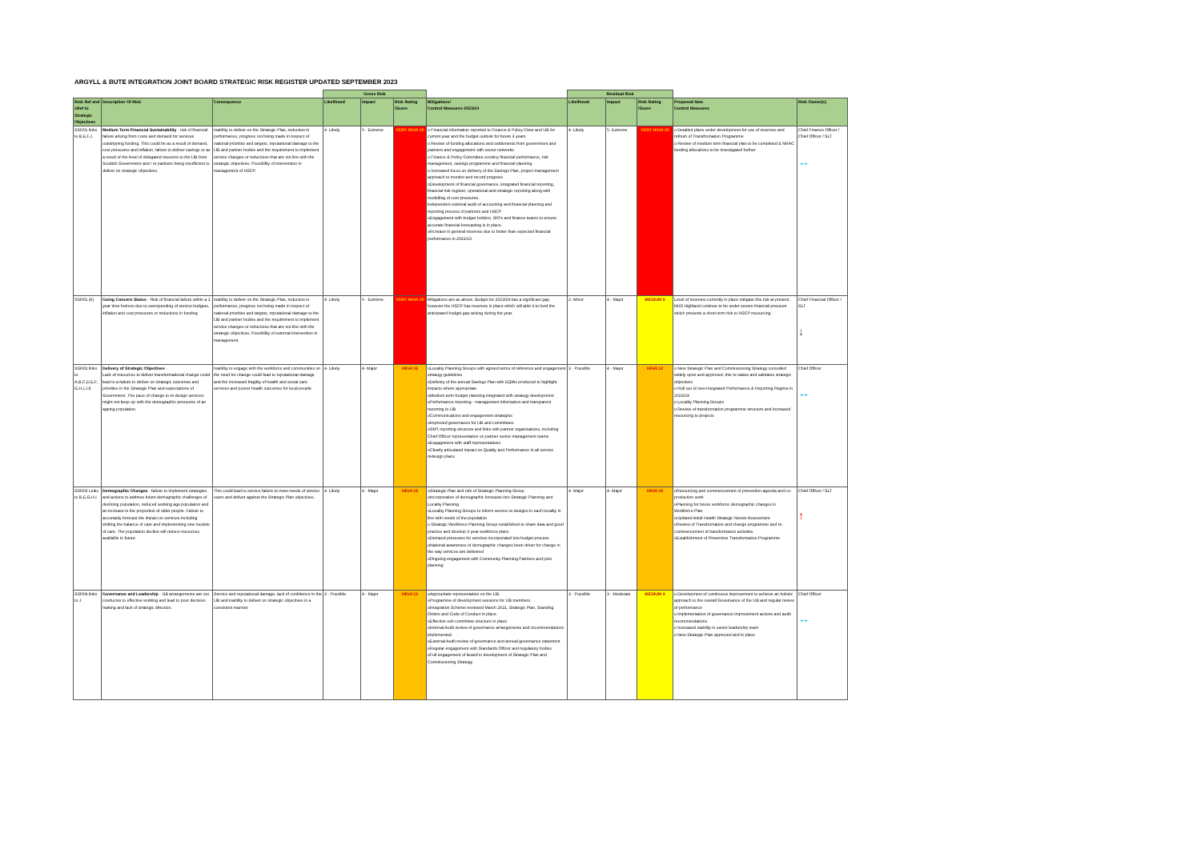ARGYLL & BUTE INTEGRATION JOINT BOARD STRATEGIC RISK REGISTER UPDATED SEPTEMBER 2023
| | | | Gross Risk | | | | Residual Risk | | | | |
| Risk Ref and xRef to Strategic Objectives | Description Of Risk | Consequence | Likelihood | Impact | Risk Rating /Score | Mitigations/ Control Measures 2023/24 | Likelihood | Impact | Risk Rating /Score | Proposed New Control Measures | Risk Owner(s) |
| SSR01 links to B,E,F,J | Medium Term Financial Sustainability - risk of financial failure arising from costs and demand for services outstripping funding. This could be as a result of demand, cost pressures and inflation, failure to deliver savings or as a result of the level of delegated resource to the IJB from Scottish Government and / or partners being insufficient to deliver on strategic objectives. | Inability to deliver on the Strategic Plan, reduction in performance, progress not being made in respect of national priorities and targets, reputational damage to the IJB and partner bodies and the requirement to implement service changes or reductions that are not line with the strategic objectives. Possibility of intervention in management of HSCP. | 4- Likely | 5 - Extreme | VERY HIGH 20 | o Financial information reported to Finance & Policy Cttee and IJB for current year and the budget outlook for future 3 years o Review of funding allocations and settlements from government and partners and engagement with sector networks o Finance & Policy Committee scrutiny financial performance, risk management, savings programme and financial planning o Increased focus on delivery of the Savings Plan, project management approach to monitor and record progress oDevelopment of financial governance, integrated financial reporting, financial risk register, operational and strategic reporting along with modelling of cost pressures. independent external audit of accounting and financial planning and reporting process of partners and HSCP oEngagement with budget holders, SIO's and finance teams to ensure accurate financial forecasting is in place. oIncrease in general reserves due to better than expected financial performance in 2022/23 | 4- Likely | 5- Extreme | VERY HIGH 20 | o Detailed plans under development for use of reserves and refresh of Transfromation Programme o Review of medium term financial plan to be completed & NRAC funding allocations to be investigated further | Chief Finance Officer / Chief Officer / SLT ↔ |
| SSR01 (b) | Going Concern Status - Risk of financial failure within a 1 year time horizon due to overspending of service budgets, inflation and cost pressures or reductions in funding | Inability to deliver on the Strategic Plan, reduction in performance, progress not being made in respect of national priorities and targets, reputational damage to the IJB and partner bodies and the requirement to implement service changes or reductions that are not line with the strategic objectives. Possibility of external intervention in management. | 4- Likely | 5 - Extreme | VERY HIGH 20 | Mitigations are as above. Budget for 2023/24 has a significant gap, however the HSCP has reserves in place which will able it to fund the anticipated budget gap arising during the year. | 2- Minor | 4 - Major | MEDIUM 8 | Level of reserves currently in place mitigate this risk at present. NHS Highland continue to be under severe financial pressure which presents a short term risk to HSCP resourcing. | Chief Financial Officer / SLT ↓ |
| SSR02 links to A,B,C,D,E,F, G,H,I,J,K | Delivery of Strategic Objectives - Lack of resources to deliver transformational change could lead to a failure to deliver on strategic outcomes and priorities in the Strategic Plan and expectations of Government. The pace of change to re-design services might not keep up with the demographic pressures of an ageing population. | Inability to engage with the workforce and communities on the need for change could lead to reputational damage and the increased fragility of health and social care services and poorer health outcomes for local people. | 4- Likely | 4- Major | HIGH 16 | oLocality Planning Groups with agreed terms of reference and engagement strategy guidelines oDelivery of the annual Savings Plan with EQIAs produced to highlight impacts where appropriate oMedium term budget planning integrated with strategy development oPerformance reporting - management informaiton and transparent reporting to IJB oCommunications and engagement strategies oImproved governance for IJB and committees oSMT reporting structure and links with partner organisations, including Chief Officer representation on partner senior management teams oEngagement with staff representatives oClearly articulated impact on Quality and Performance in all service redesign plans | 3 - Possible | 4 - Major | HIGH 12 | o New Strategic Plan and Commissioning Strategy consulted widely upon and approved, this re-states and validates strategic objectives o Roll out of new Integrated Performance & Reporting Regime in 2023/24 o Locality Planning Groups o Review of transformation programme structure and increased resourcing to projects | Chief Officer ↔ |
| SSR03 Links to B,E,G,H,I | Demographic Changes - failure to implement strategies and actions to address future demographic challenges of declining population, reduced working age population and an increase in the proportion of older people. Failure to accurately forecast the impact on services including shifting the balance of care and implementing new models of care. The population decline will reduce resources available in future. | This could lead to service failure to meet needs of service users and deliver against the Strategic Plan objectives. | 4- Likely | 4 - Major | HIGH 16 | oStrategic Plan and role of Strategic Planning Group oIncorporation of demographic forecasts into Strategic Planning and Locality Planning oLocality Planning Groups to inform service re-designs in each locality in line with needs of the population o Strategic Workforce Planning Group established to share data and good practice and develop 3 year workforce plans oDemand pressures for services incorporated into budget process oNational awareness of demographic changes been driver for change in the way services are delivered oOngoing engagement with Community Planning Partners and joint planning | 4- Major | 4- Major | HIGH 16 | oResourcing and commencement of prevention agenda and co-production work oPlanning for future workforce demographic changes in Workforce Plan oUpdated Adult Health Strategic Needs Assessment oReview of Transformation and change programme and re-commencement of transformation activities oEstablishment of Prevention Transformation Programme | Chief Officer / SLT ↑ |
| SSR04 links to J | Governance and Leadership - IJB arrangements are not conducive to effective working and lead to poor decision making and lack of strategic direction. | Service and reputational damage, lack of confidence in the IJB and inability to deliver on strategic objectives in a consistent manner. | 3 - Possible | 4 - Major | HIGH 12 | oAppropriate representation on the IJB. oProgramme of development sessions for IJB members. oIntegration Scheme reviewed March 2021, Strategic Plan, Standing Orders and Code of Conduct in place. oEffective sub-committee structure in place oInternal Audit review of governance arrangements and recommendations implemented. oExternal Audit review of governance and annual governance statement oRegular engagement with Standards Officer and regulatory bodies oFull engagement of Board in development of Strategic Plan and Commissioning Strategy | 3 - Possible | 3 - Moderate | MEDIUM 9 | o Development of continuous improvement to achieve an holistic approach to the overall Governance of the IJB and regular review of performance o implementation of governance improvement actions and audit recommendations o Increased stability in senior leadership team o New Strategic Plan approved and in place | Chief Officer ↔ |